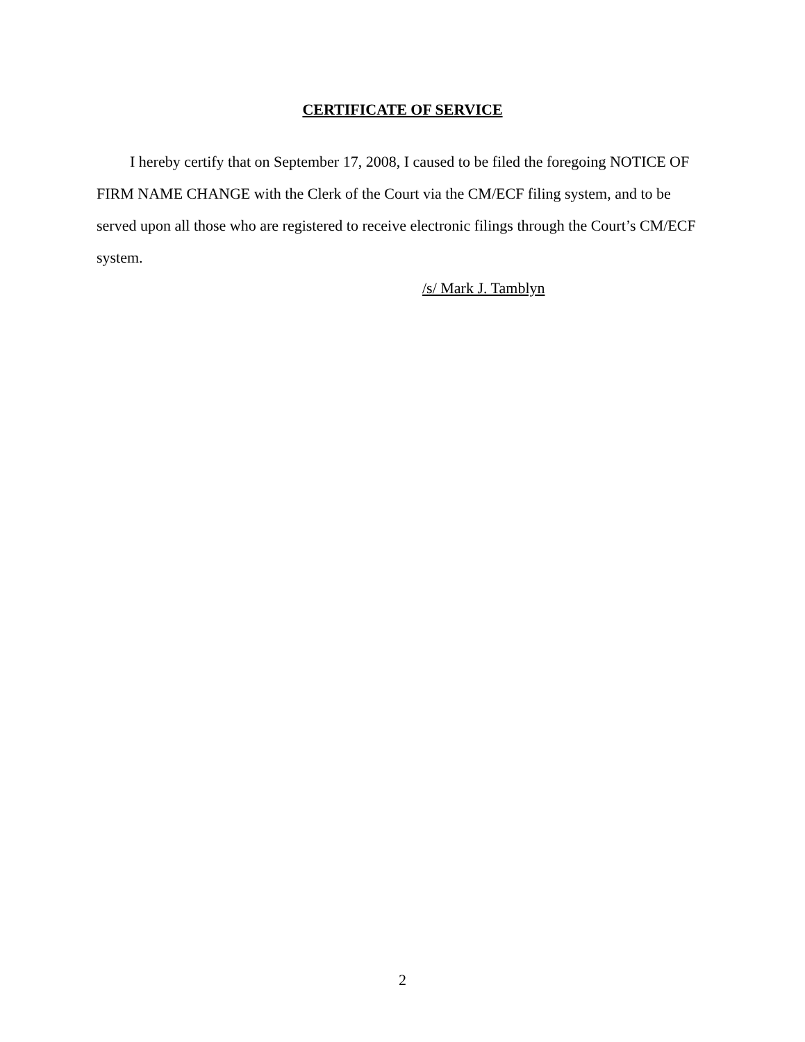CERTIFICATE OF SERVICE
I hereby certify that on September 17, 2008, I caused to be filed the foregoing NOTICE OF FIRM NAME CHANGE with the Clerk of the Court via the CM/ECF filing system, and to be served upon all those who are registered to receive electronic filings through the Court’s CM/ECF system.
/s/ Mark J. Tamblyn
2